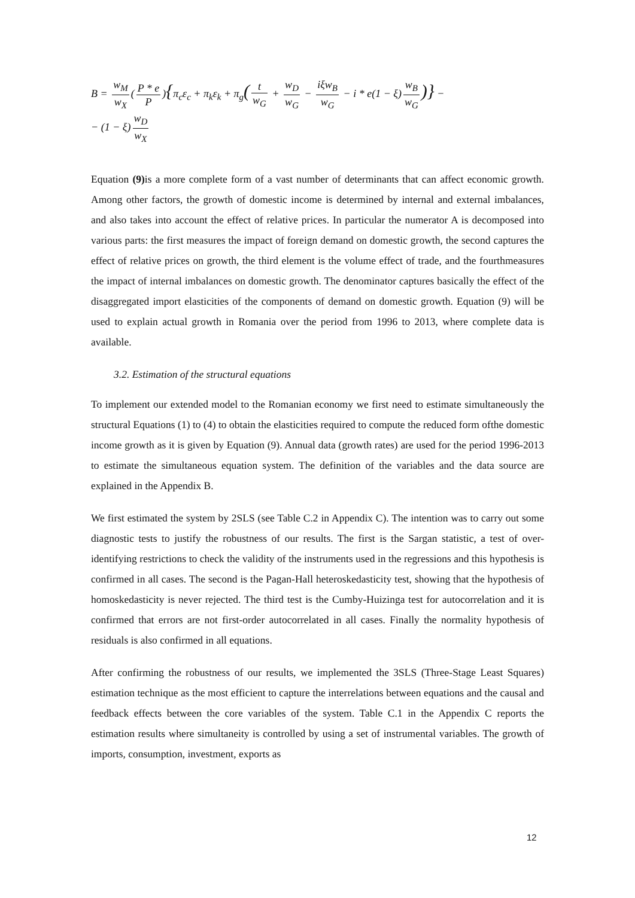B = w<sub>M</sub> w<sub>X</sub> (P * e P){π<sub>c</sub>ε<sub>c</sub> + π<sub>k</sub>ε<sub>k</sub> + π<sub>g</sub>(t w<sub>G</sub> + w<sub>D</sub> w<sub>G</sub> − iξw<sub>B</sub> w<sub>G</sub> − i * e(1 − ξ) w<sub>B</sub> w<sub>G</sub>)} −
− (1 − ξ) w<sub>D</sub> w<sub>X</sub>
Equation (9) is a more complete form of a vast number of determinants that can affect economic growth. Among other factors, the growth of domestic income is determined by internal and external imbalances, and also takes into account the effect of relative prices. In particular the numerator A is decomposed into various parts: the first measures the impact of foreign demand on domestic growth, the second captures the effect of relative prices on growth, the third element is the volume effect of trade, and the fourthmeasures the impact of internal imbalances on domestic growth. The denominator captures basically the effect of the disaggregated import elasticities of the components of demand on domestic growth. Equation (9) will be used to explain actual growth in Romania over the period from 1996 to 2013, where complete data is available.
3.2. Estimation of the structural equations
To implement our extended model to the Romanian economy we first need to estimate simultaneously the structural Equations (1) to (4) to obtain the elasticities required to compute the reduced form ofthe domestic income growth as it is given by Equation (9). Annual data (growth rates) are used for the period 1996-2013 to estimate the simultaneous equation system. The definition of the variables and the data source are explained in the Appendix B.
We first estimated the system by 2SLS (see Table C.2 in Appendix C). The intention was to carry out some diagnostic tests to justify the robustness of our results. The first is the Sargan statistic, a test of over-identifying restrictions to check the validity of the instruments used in the regressions and this hypothesis is confirmed in all cases. The second is the Pagan-Hall heteroskedasticity test, showing that the hypothesis of homoskedasticity is never rejected. The third test is the Cumby-Huizinga test for autocorrelation and it is confirmed that errors are not first-order autocorrelated in all cases. Finally the normality hypothesis of residuals is also confirmed in all equations.
After confirming the robustness of our results, we implemented the 3SLS (Three-Stage Least Squares) estimation technique as the most efficient to capture the interrelations between equations and the causal and feedback effects between the core variables of the system. Table C.1 in the Appendix C reports the estimation results where simultaneity is controlled by using a set of instrumental variables. The growth of imports, consumption, investment, exports as
12